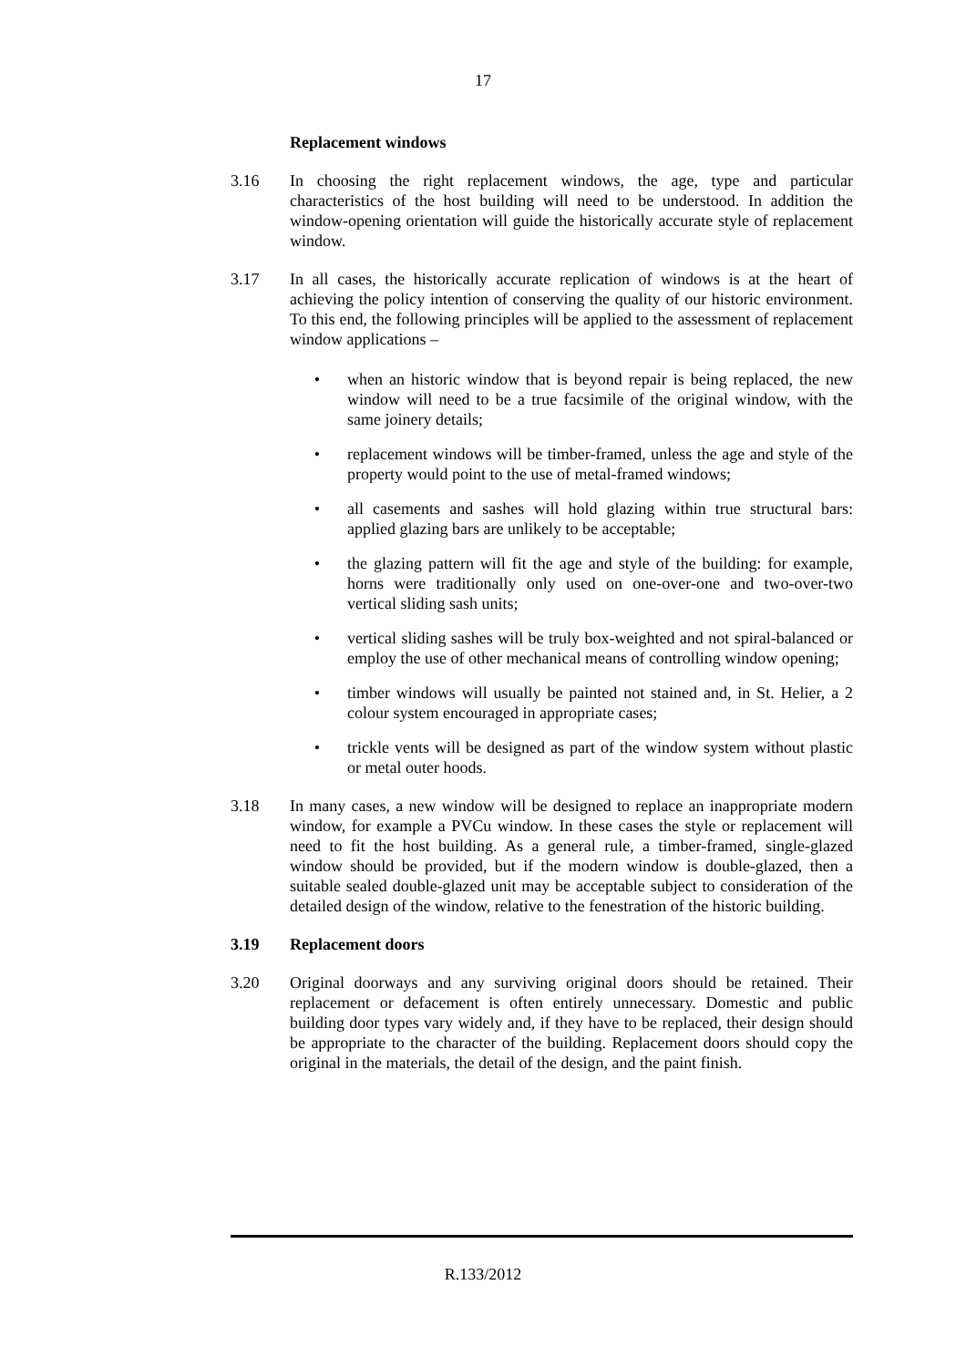17
Replacement windows
3.16 In choosing the right replacement windows, the age, type and particular characteristics of the host building will need to be understood. In addition the window-opening orientation will guide the historically accurate style of replacement window.
3.17 In all cases, the historically accurate replication of windows is at the heart of achieving the policy intention of conserving the quality of our historic environment. To this end, the following principles will be applied to the assessment of replacement window applications –
• when an historic window that is beyond repair is being replaced, the new window will need to be a true facsimile of the original window, with the same joinery details;
• replacement windows will be timber-framed, unless the age and style of the property would point to the use of metal-framed windows;
• all casements and sashes will hold glazing within true structural bars: applied glazing bars are unlikely to be acceptable;
• the glazing pattern will fit the age and style of the building: for example, horns were traditionally only used on one-over-one and two-over-two vertical sliding sash units;
• vertical sliding sashes will be truly box-weighted and not spiral-balanced or employ the use of other mechanical means of controlling window opening;
• timber windows will usually be painted not stained and, in St. Helier, a 2 colour system encouraged in appropriate cases;
• trickle vents will be designed as part of the window system without plastic or metal outer hoods.
3.18 In many cases, a new window will be designed to replace an inappropriate modern window, for example a PVCu window. In these cases the style or replacement will need to fit the host building. As a general rule, a timber-framed, single-glazed window should be provided, but if the modern window is double-glazed, then a suitable sealed double-glazed unit may be acceptable subject to consideration of the detailed design of the window, relative to the fenestration of the historic building.
3.19 Replacement doors
3.20 Original doorways and any surviving original doors should be retained. Their replacement or defacement is often entirely unnecessary. Domestic and public building door types vary widely and, if they have to be replaced, their design should be appropriate to the character of the building. Replacement doors should copy the original in the materials, the detail of the design, and the paint finish.
R.133/2012